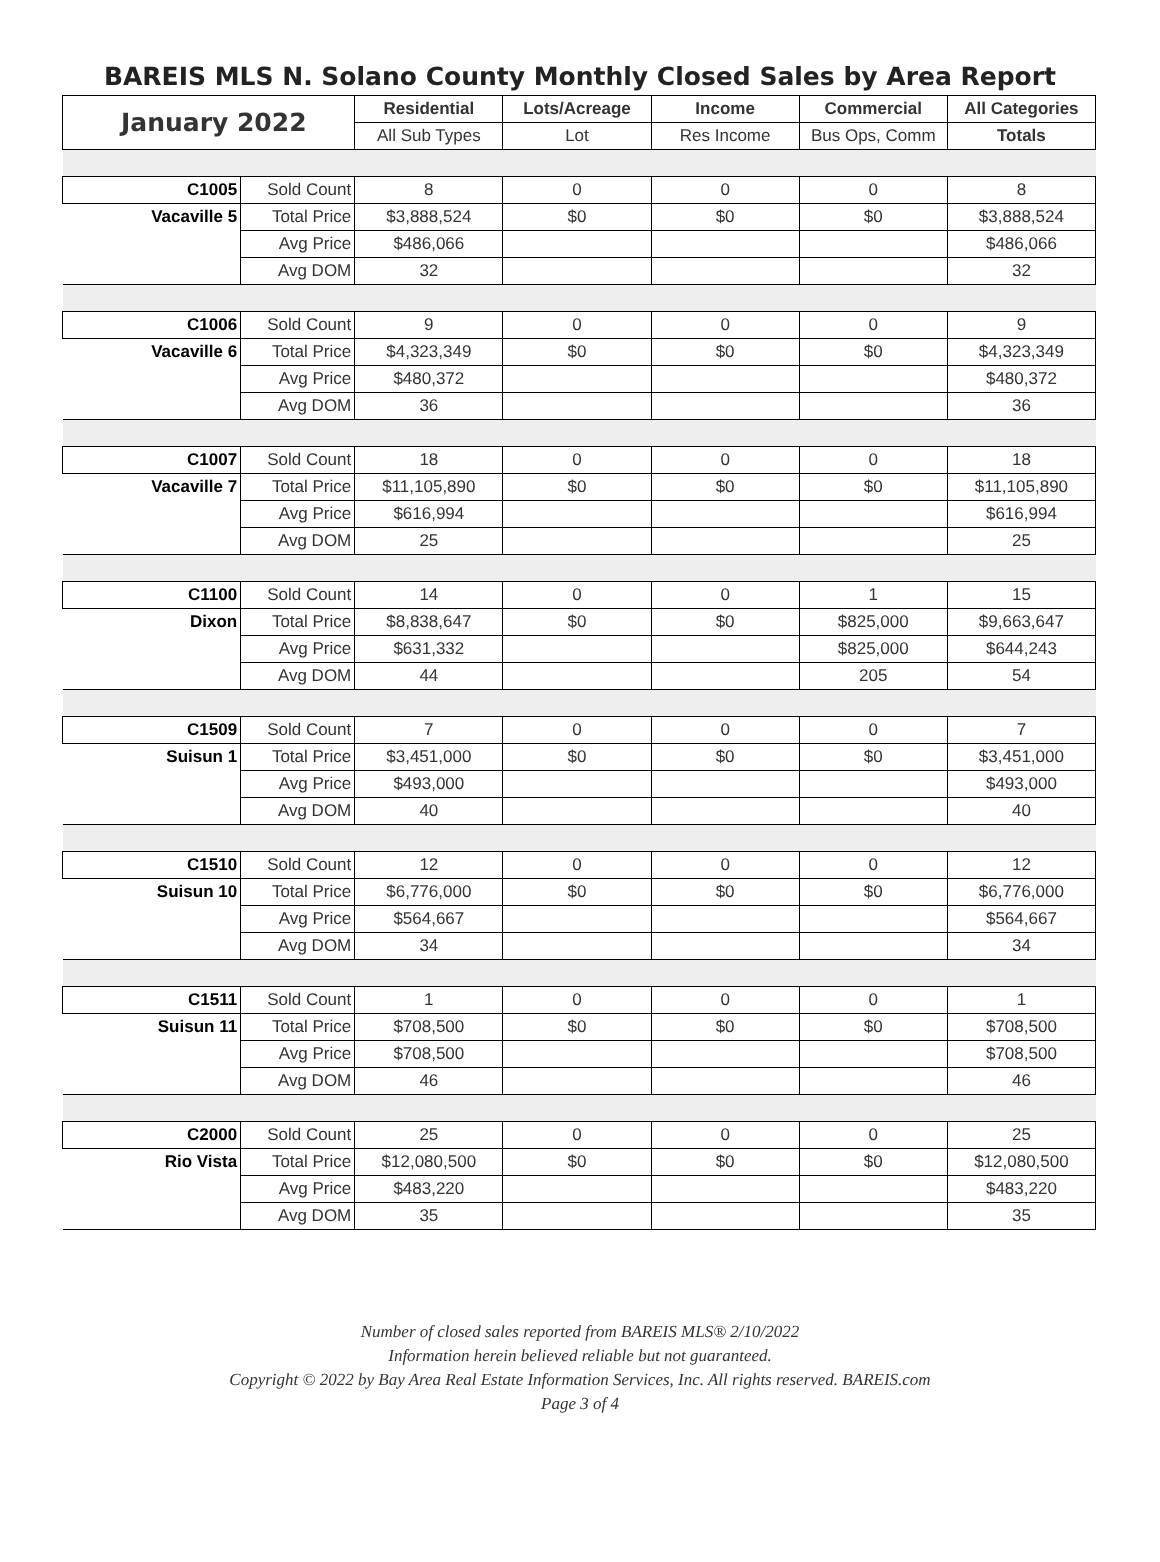BAREIS MLS N. Solano County Monthly Closed Sales by Area Report
| January 2022 | | Residential | Lots/Acreage | Income | Commercial | All Categories |
| --- | --- | --- | --- | --- | --- | --- |
| | | All Sub Types | Lot | Res Income | Bus Ops, Comm | Totals |
| C1005 | Sold Count | 8 | 0 | 0 | 0 | 8 |
| Vacaville 5 | Total Price | $3,888,524 | $0 | $0 | $0 | $3,888,524 |
| | Avg Price | $486,066 | | | | $486,066 |
| | Avg DOM | 32 | | | | 32 |
| C1006 | Sold Count | 9 | 0 | 0 | 0 | 9 |
| Vacaville 6 | Total Price | $4,323,349 | $0 | $0 | $0 | $4,323,349 |
| | Avg Price | $480,372 | | | | $480,372 |
| | Avg DOM | 36 | | | | 36 |
| C1007 | Sold Count | 18 | 0 | 0 | 0 | 18 |
| Vacaville 7 | Total Price | $11,105,890 | $0 | $0 | $0 | $11,105,890 |
| | Avg Price | $616,994 | | | | $616,994 |
| | Avg DOM | 25 | | | | 25 |
| C1100 | Sold Count | 14 | 0 | 0 | 1 | 15 |
| Dixon | Total Price | $8,838,647 | $0 | $0 | $825,000 | $9,663,647 |
| | Avg Price | $631,332 | | | $825,000 | $644,243 |
| | Avg DOM | 44 | | | 205 | 54 |
| C1509 | Sold Count | 7 | 0 | 0 | 0 | 7 |
| Suisun 1 | Total Price | $3,451,000 | $0 | $0 | $0 | $3,451,000 |
| | Avg Price | $493,000 | | | | $493,000 |
| | Avg DOM | 40 | | | | 40 |
| C1510 | Sold Count | 12 | 0 | 0 | 0 | 12 |
| Suisun 10 | Total Price | $6,776,000 | $0 | $0 | $0 | $6,776,000 |
| | Avg Price | $564,667 | | | | $564,667 |
| | Avg DOM | 34 | | | | 34 |
| C1511 | Sold Count | 1 | 0 | 0 | 0 | 1 |
| Suisun 11 | Total Price | $708,500 | $0 | $0 | $0 | $708,500 |
| | Avg Price | $708,500 | | | | $708,500 |
| | Avg DOM | 46 | | | | 46 |
| C2000 | Sold Count | 25 | 0 | 0 | 0 | 25 |
| Rio Vista | Total Price | $12,080,500 | $0 | $0 | $0 | $12,080,500 |
| | Avg Price | $483,220 | | | | $483,220 |
| | Avg DOM | 35 | | | | 35 |
Number of closed sales reported from BAREIS MLS® 2/10/2022
Information herein believed reliable but not guaranteed.
Copyright © 2022 by Bay Area Real Estate Information Services, Inc. All rights reserved. BAREIS.com
Page 3 of 4